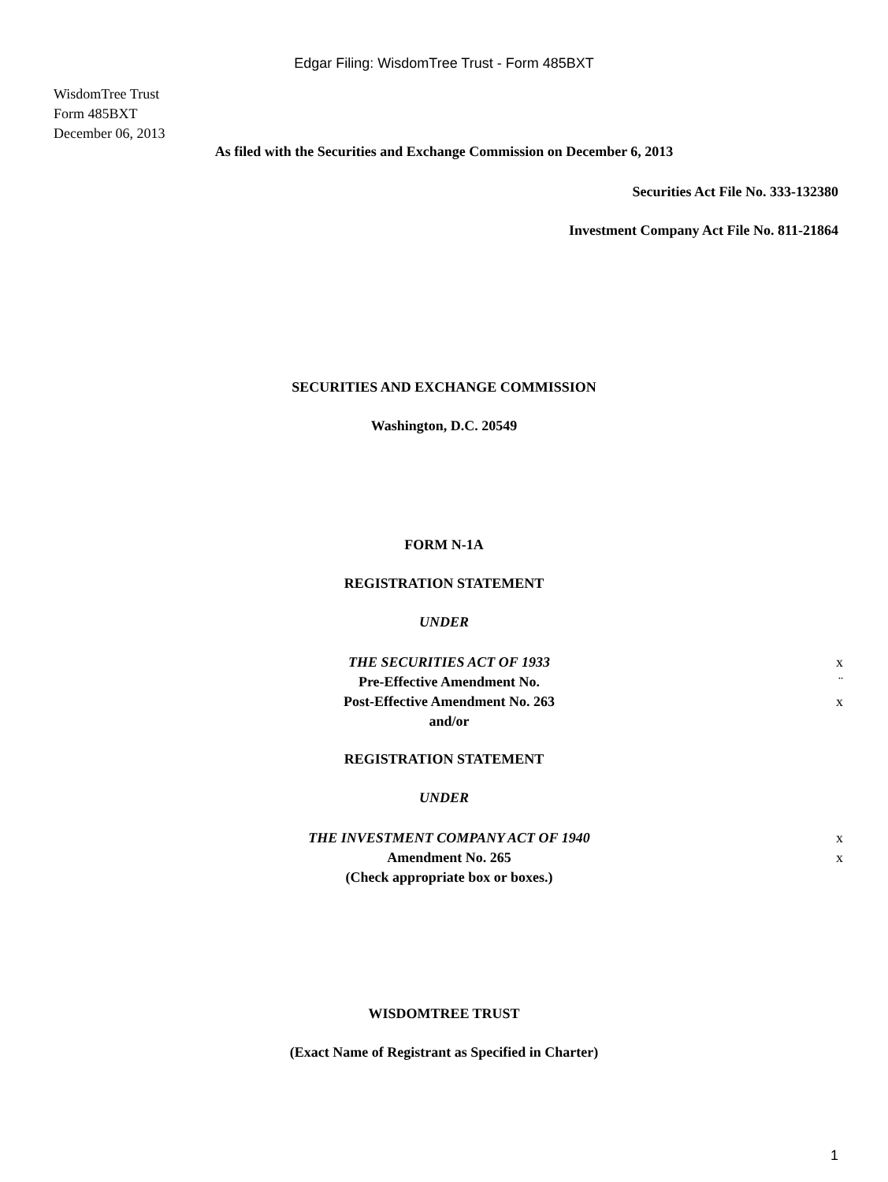Edgar Filing: WisdomTree Trust - Form 485BXT
WisdomTree Trust
Form 485BXT
December 06, 2013
As filed with the Securities and Exchange Commission on December 6, 2013
Securities Act File No. 333-132380
Investment Company Act File No. 811-21864
SECURITIES AND EXCHANGE COMMISSION
Washington, D.C. 20549
FORM N-1A
REGISTRATION STATEMENT
UNDER
THE SECURITIES ACT OF 1933 x
Pre-Effective Amendment No. ¨
Post-Effective Amendment No. 263 x
and/or
REGISTRATION STATEMENT
UNDER
THE INVESTMENT COMPANY ACT OF 1940 x
Amendment No. 265 x
(Check appropriate box or boxes.)
WISDOMTREE TRUST
(Exact Name of Registrant as Specified in Charter)
1